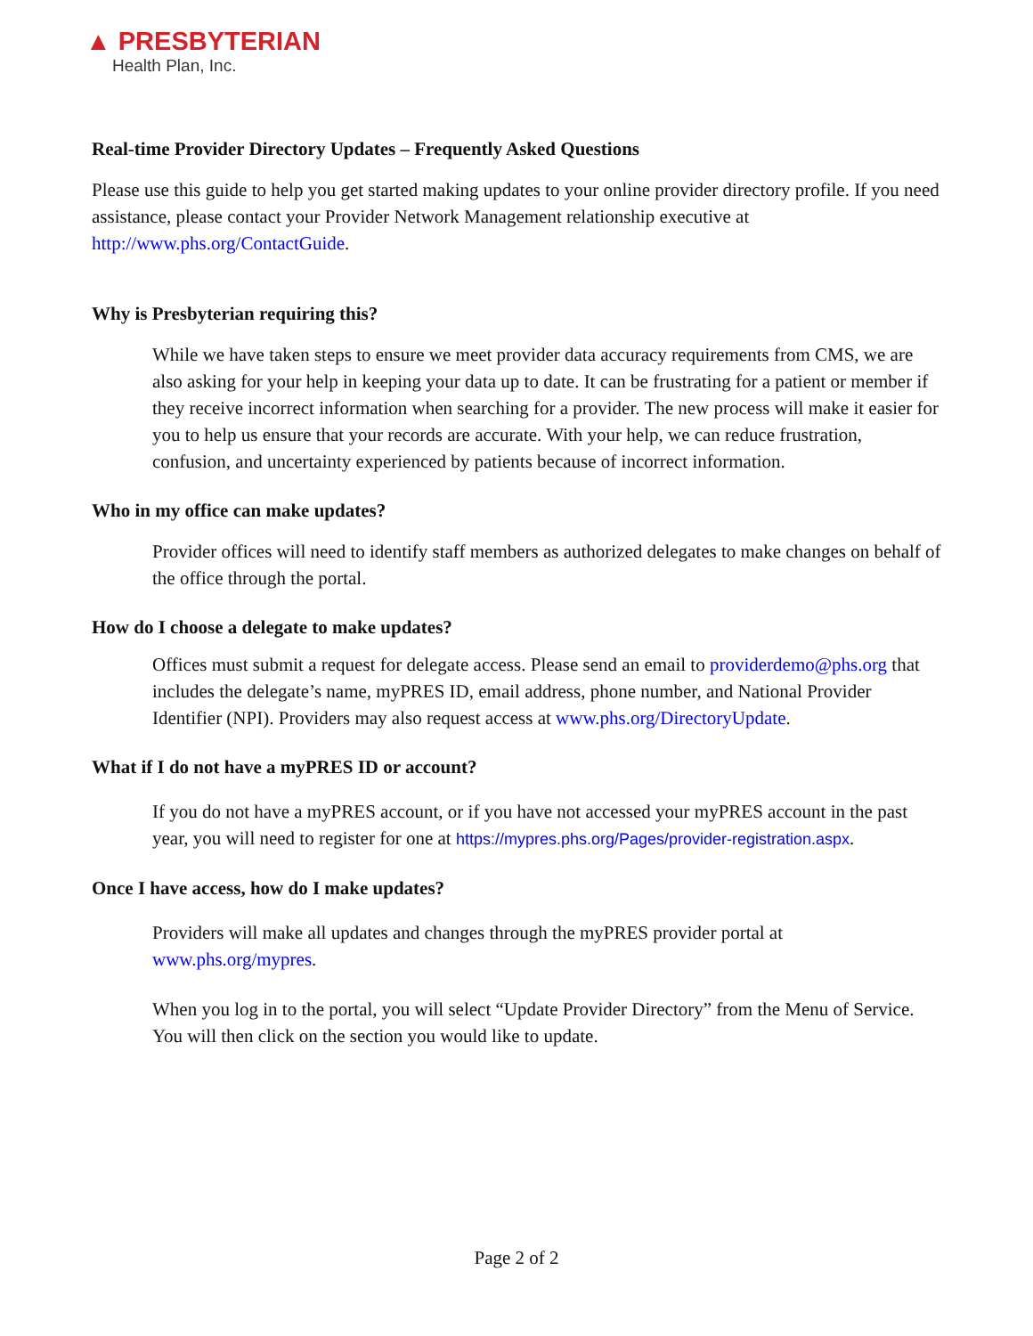▲ PRESBYTERIAN
Health Plan, Inc.
Real-time Provider Directory Updates – Frequently Asked Questions
Please use this guide to help you get started making updates to your online provider directory profile. If you need assistance, please contact your Provider Network Management relationship executive at http://www.phs.org/ContactGuide.
Why is Presbyterian requiring this?
While we have taken steps to ensure we meet provider data accuracy requirements from CMS, we are also asking for your help in keeping your data up to date. It can be frustrating for a patient or member if they receive incorrect information when searching for a provider. The new process will make it easier for you to help us ensure that your records are accurate. With your help, we can reduce frustration, confusion, and uncertainty experienced by patients because of incorrect information.
Who in my office can make updates?
Provider offices will need to identify staff members as authorized delegates to make changes on behalf of the office through the portal.
How do I choose a delegate to make updates?
Offices must submit a request for delegate access. Please send an email to providerdemo@phs.org that includes the delegate’s name, myPRES ID, email address, phone number, and National Provider Identifier (NPI). Providers may also request access at www.phs.org/DirectoryUpdate.
What if I do not have a myPRES ID or account?
If you do not have a myPRES account, or if you have not accessed your myPRES account in the past year, you will need to register for one at https://mypres.phs.org/Pages/provider-registration.aspx.
Once I have access, how do I make updates?
Providers will make all updates and changes through the myPRES provider portal at www.phs.org/mypres.
When you log in to the portal, you will select “Update Provider Directory” from the Menu of Service. You will then click on the section you would like to update.
Page 2 of 2